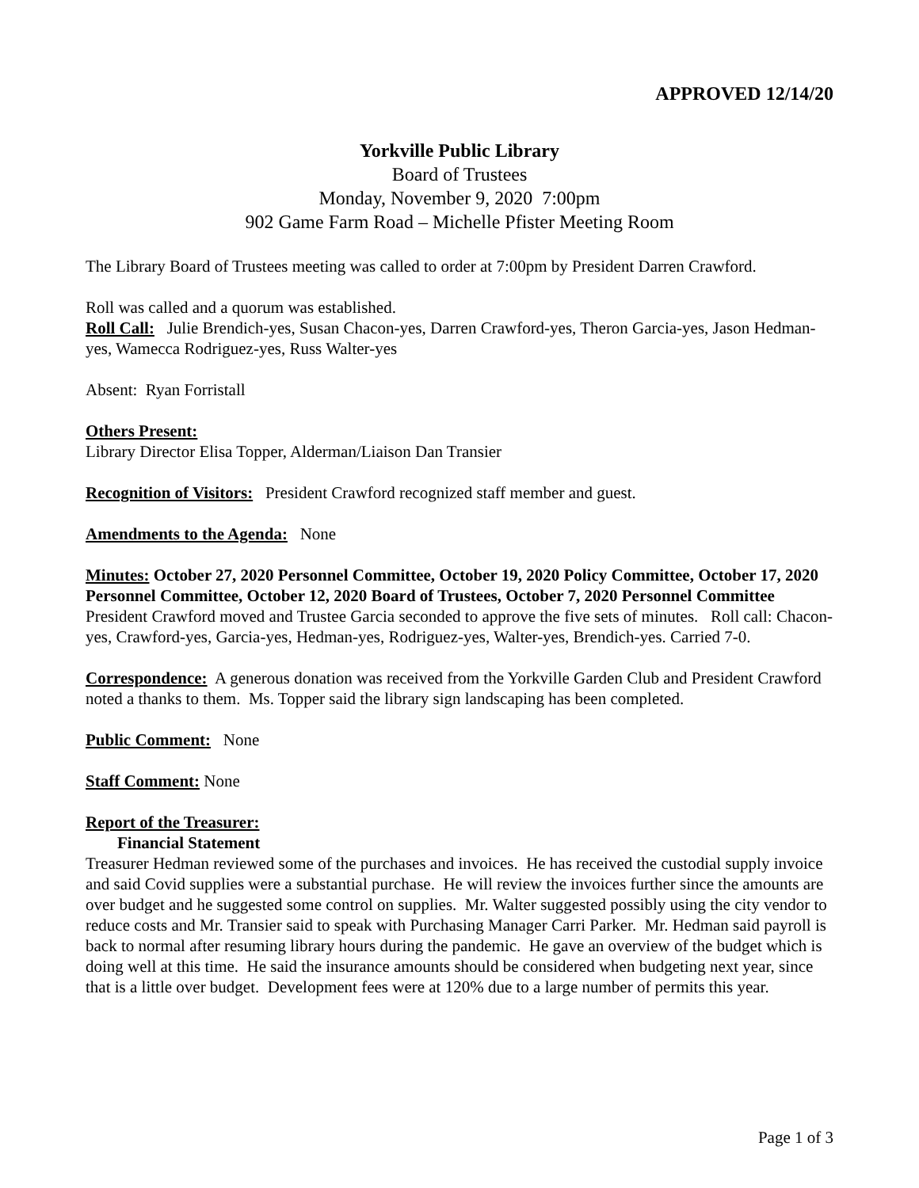APPROVED 12/14/20
Yorkville Public Library
Board of Trustees
Monday, November 9, 2020 7:00pm
902 Game Farm Road – Michelle Pfister Meeting Room
The Library Board of Trustees meeting was called to order at 7:00pm by President Darren Crawford.
Roll was called and a quorum was established.
Roll Call: Julie Brendich-yes, Susan Chacon-yes, Darren Crawford-yes, Theron Garcia-yes, Jason Hedman-yes, Wamecca Rodriguez-yes, Russ Walter-yes
Absent: Ryan Forristall
Others Present:
Library Director Elisa Topper, Alderman/Liaison Dan Transier
Recognition of Visitors: President Crawford recognized staff member and guest.
Amendments to the Agenda: None
Minutes: October 27, 2020 Personnel Committee, October 19, 2020 Policy Committee, October 17, 2020 Personnel Committee, October 12, 2020 Board of Trustees, October 7, 2020 Personnel Committee
President Crawford moved and Trustee Garcia seconded to approve the five sets of minutes. Roll call: Chacon-yes, Crawford-yes, Garcia-yes, Hedman-yes, Rodriguez-yes, Walter-yes, Brendich-yes. Carried 7-0.
Correspondence: A generous donation was received from the Yorkville Garden Club and President Crawford noted a thanks to them. Ms. Topper said the library sign landscaping has been completed.
Public Comment: None
Staff Comment: None
Report of the Treasurer:
Financial Statement
Treasurer Hedman reviewed some of the purchases and invoices. He has received the custodial supply invoice and said Covid supplies were a substantial purchase. He will review the invoices further since the amounts are over budget and he suggested some control on supplies. Mr. Walter suggested possibly using the city vendor to reduce costs and Mr. Transier said to speak with Purchasing Manager Carri Parker. Mr. Hedman said payroll is back to normal after resuming library hours during the pandemic. He gave an overview of the budget which is doing well at this time. He said the insurance amounts should be considered when budgeting next year, since that is a little over budget. Development fees were at 120% due to a large number of permits this year.
Page 1 of 3